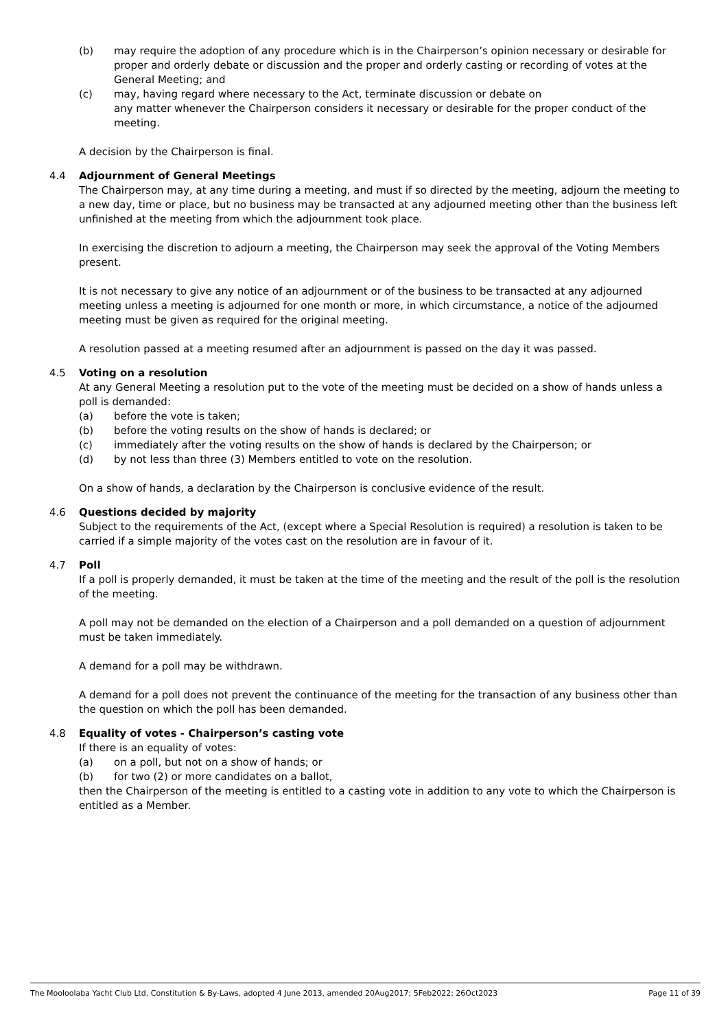(b) may require the adoption of any procedure which is in the Chairperson’s opinion necessary or desirable for proper and orderly debate or discussion and the proper and orderly casting or recording of votes at the General Meeting; and
(c) may, having regard where necessary to the Act, terminate discussion or debate on
any matter whenever the Chairperson considers it necessary or desirable for the proper conduct of the meeting.
A decision by the Chairperson is final.
4.4 Adjournment of General Meetings
The Chairperson may, at any time during a meeting, and must if so directed by the meeting, adjourn the meeting to a new day, time or place, but no business may be transacted at any adjourned meeting other than the business left unfinished at the meeting from which the adjournment took place.
In exercising the discretion to adjourn a meeting, the Chairperson may seek the approval of the Voting Members present.
It is not necessary to give any notice of an adjournment or of the business to be transacted at any adjourned meeting unless a meeting is adjourned for one month or more, in which circumstance, a notice of the adjourned meeting must be given as required for the original meeting.
A resolution passed at a meeting resumed after an adjournment is passed on the day it was passed.
4.5 Voting on a resolution
At any General Meeting a resolution put to the vote of the meeting must be decided on a show of hands unless a poll is demanded:
(a) before the vote is taken;
(b) before the voting results on the show of hands is declared; or
(c) immediately after the voting results on the show of hands is declared by the Chairperson; or
(d) by not less than three (3) Members entitled to vote on the resolution.
On a show of hands, a declaration by the Chairperson is conclusive evidence of the result.
4.6 Questions decided by majority
Subject to the requirements of the Act, (except where a Special Resolution is required) a resolution is taken to be carried if a simple majority of the votes cast on the resolution are in favour of it.
4.7 Poll
If a poll is properly demanded, it must be taken at the time of the meeting and the result of the poll is the resolution of the meeting.
A poll may not be demanded on the election of a Chairperson and a poll demanded on a question of adjournment must be taken immediately.
A demand for a poll may be withdrawn.
A demand for a poll does not prevent the continuance of the meeting for the transaction of any business other than the question on which the poll has been demanded.
4.8 Equality of votes - Chairperson’s casting vote
If there is an equality of votes:
(a) on a poll, but not on a show of hands; or
(b) for two (2) or more candidates on a ballot,
then the Chairperson of the meeting is entitled to a casting vote in addition to any vote to which the Chairperson is entitled as a Member.
The Mooloolaba Yacht Club Ltd, Constitution & By-Laws, adopted 4 June 2013, amended 20Aug2017; 5Feb2022; 26Oct2023 Page 11 of 39